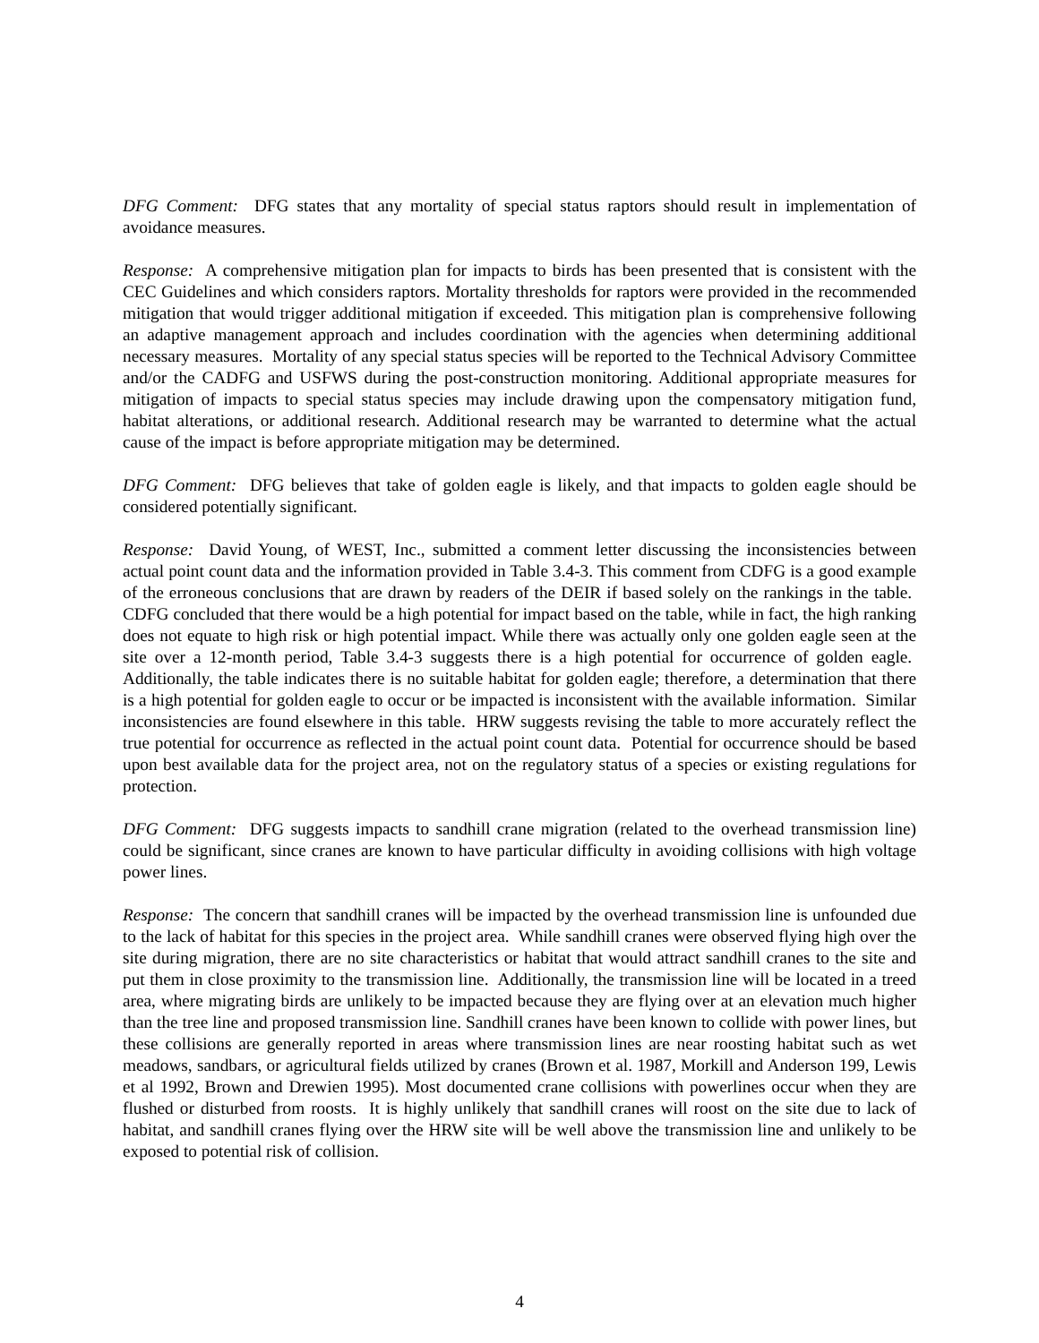DFG Comment: DFG states that any mortality of special status raptors should result in implementation of avoidance measures.
Response: A comprehensive mitigation plan for impacts to birds has been presented that is consistent with the CEC Guidelines and which considers raptors. Mortality thresholds for raptors were provided in the recommended mitigation that would trigger additional mitigation if exceeded. This mitigation plan is comprehensive following an adaptive management approach and includes coordination with the agencies when determining additional necessary measures. Mortality of any special status species will be reported to the Technical Advisory Committee and/or the CADFG and USFWS during the post-construction monitoring. Additional appropriate measures for mitigation of impacts to special status species may include drawing upon the compensatory mitigation fund, habitat alterations, or additional research. Additional research may be warranted to determine what the actual cause of the impact is before appropriate mitigation may be determined.
DFG Comment: DFG believes that take of golden eagle is likely, and that impacts to golden eagle should be considered potentially significant.
Response: David Young, of WEST, Inc., submitted a comment letter discussing the inconsistencies between actual point count data and the information provided in Table 3.4-3. This comment from CDFG is a good example of the erroneous conclusions that are drawn by readers of the DEIR if based solely on the rankings in the table. CDFG concluded that there would be a high potential for impact based on the table, while in fact, the high ranking does not equate to high risk or high potential impact. While there was actually only one golden eagle seen at the site over a 12-month period, Table 3.4-3 suggests there is a high potential for occurrence of golden eagle. Additionally, the table indicates there is no suitable habitat for golden eagle; therefore, a determination that there is a high potential for golden eagle to occur or be impacted is inconsistent with the available information. Similar inconsistencies are found elsewhere in this table. HRW suggests revising the table to more accurately reflect the true potential for occurrence as reflected in the actual point count data. Potential for occurrence should be based upon best available data for the project area, not on the regulatory status of a species or existing regulations for protection.
DFG Comment: DFG suggests impacts to sandhill crane migration (related to the overhead transmission line) could be significant, since cranes are known to have particular difficulty in avoiding collisions with high voltage power lines.
Response: The concern that sandhill cranes will be impacted by the overhead transmission line is unfounded due to the lack of habitat for this species in the project area. While sandhill cranes were observed flying high over the site during migration, there are no site characteristics or habitat that would attract sandhill cranes to the site and put them in close proximity to the transmission line. Additionally, the transmission line will be located in a treed area, where migrating birds are unlikely to be impacted because they are flying over at an elevation much higher than the tree line and proposed transmission line. Sandhill cranes have been known to collide with power lines, but these collisions are generally reported in areas where transmission lines are near roosting habitat such as wet meadows, sandbars, or agricultural fields utilized by cranes (Brown et al. 1987, Morkill and Anderson 199, Lewis et al 1992, Brown and Drewien 1995). Most documented crane collisions with powerlines occur when they are flushed or disturbed from roosts. It is highly unlikely that sandhill cranes will roost on the site due to lack of habitat, and sandhill cranes flying over the HRW site will be well above the transmission line and unlikely to be exposed to potential risk of collision.
4